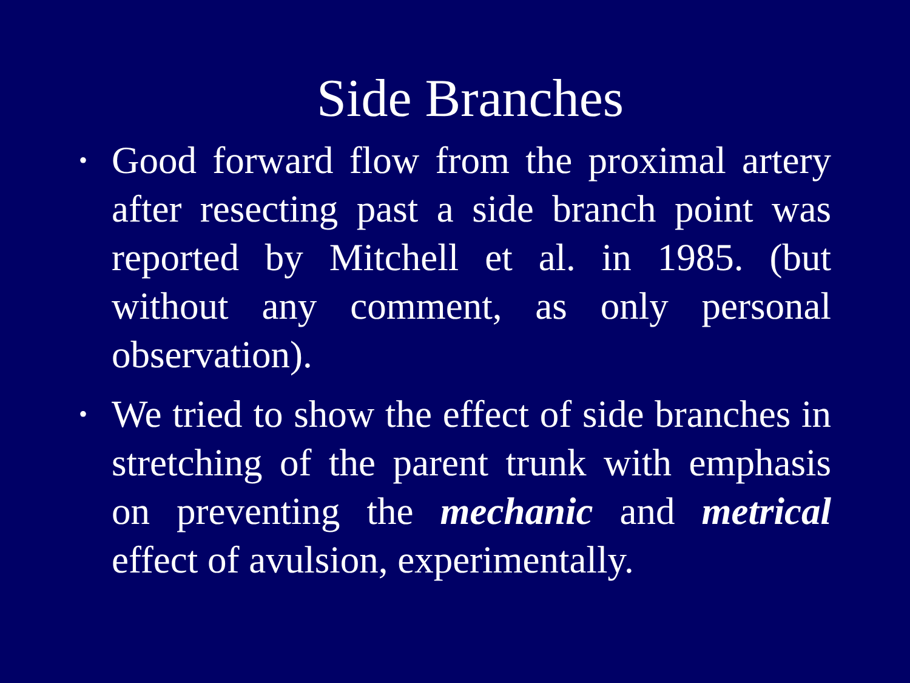Side Branches
• Good forward flow from the proximal artery after resecting past a side branch point was reported by Mitchell et al. in 1985. (but without any comment, as only personal observation).
• We tried to show the effect of side branches in stretching of the parent trunk with emphasis on preventing the mechanic and metrical effect of avulsion, experimentally.